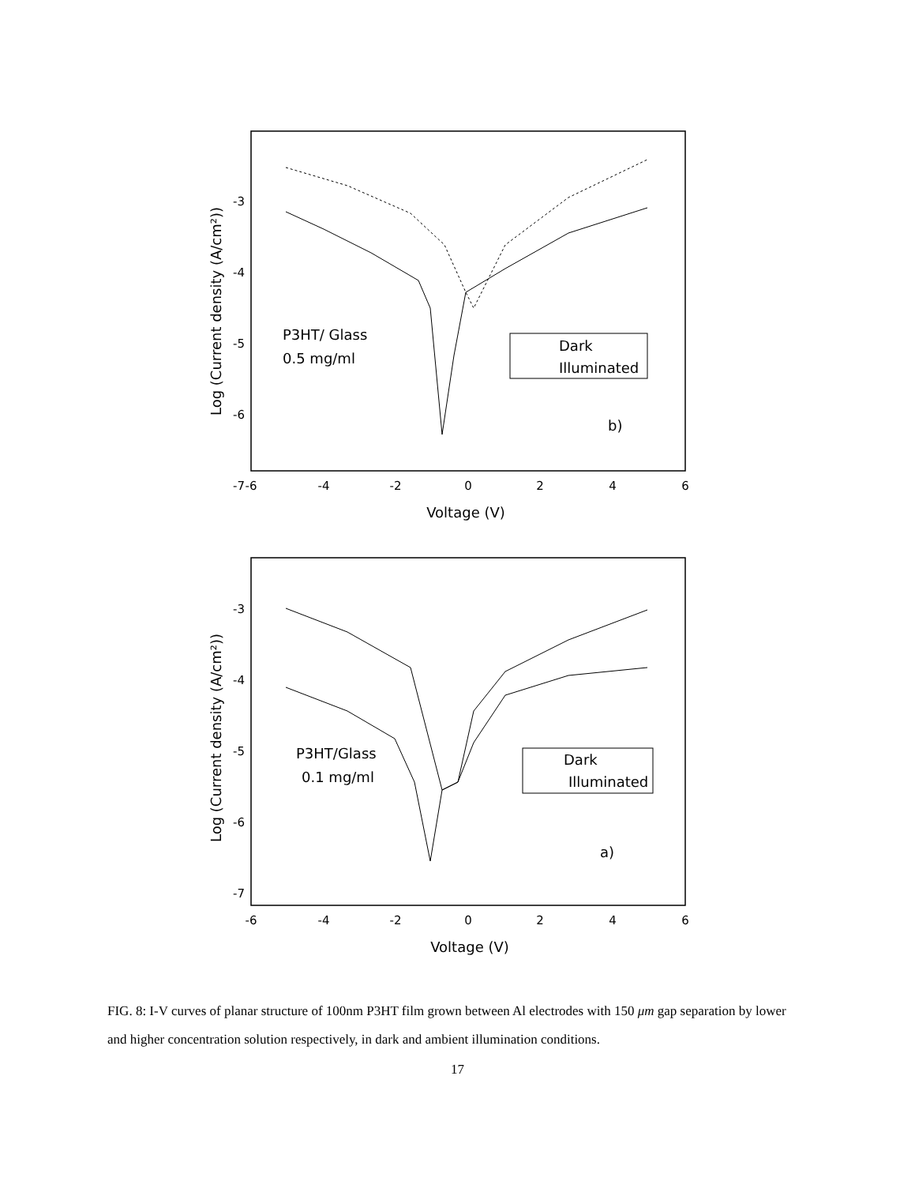Log (Current density (A/cm²))
-3
-4
-5
-6
-7
-6
-4
-2
0
2
4
6
Voltage (V)
P3HT/ Glass
0.5 mg/ml
Dark
Illuminated
b)
Log (Current density (A/cm²))
-3
-4
-5
-6
-7
-6
-4
-2
0
2
4
6
Voltage (V)
P3HT/Glass
0.1 mg/ml
Dark
Illuminated
a)
FIG. 8: I-V curves of planar structure of 100nm P3HT film grown between Al electrodes with 150 μm gap separation by lower and higher concentration solution respectively, in dark and ambient illumination conditions.
17